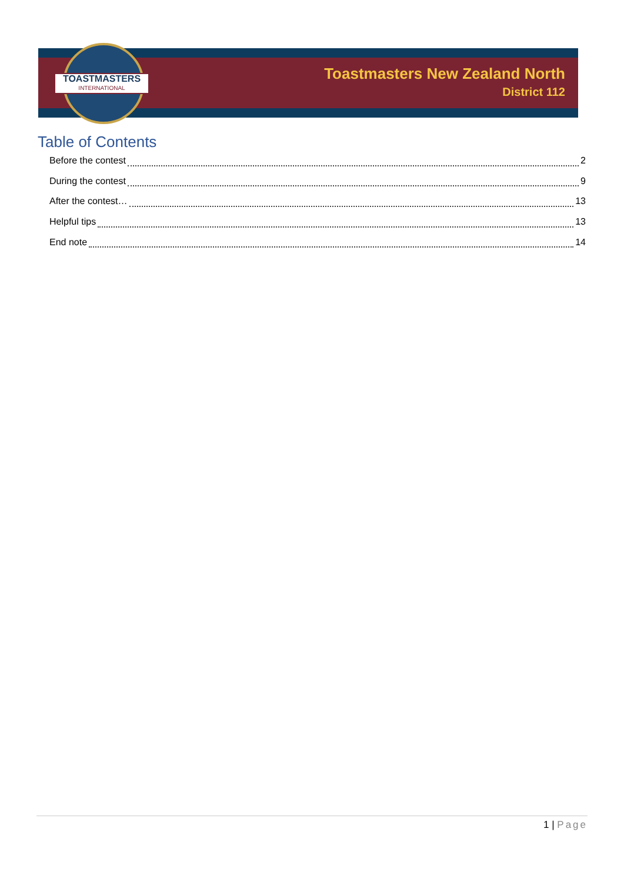TOASTMASTERS
INTERNATIONAL
Toastmasters New Zealand North
District 112
Table of Contents
Before the contest 2
During the contest 9
After the contest… 13
Helpful tips 13
End note 14
1 | Page